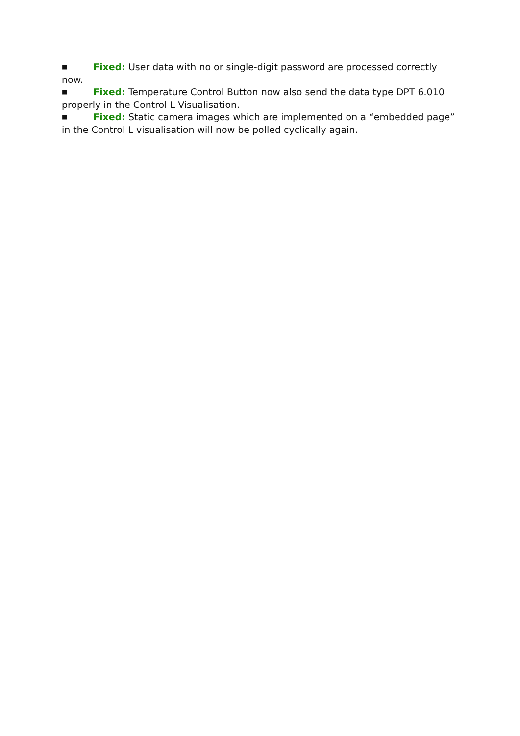■ Fixed: User data with no or single-digit password are processed correctly now.
■ Fixed: Temperature Control Button now also send the data type DPT 6.010 properly in the Control L Visualisation.
■ Fixed: Static camera images which are implemented on a “embedded page” in the Control L visualisation will now be polled cyclically again.